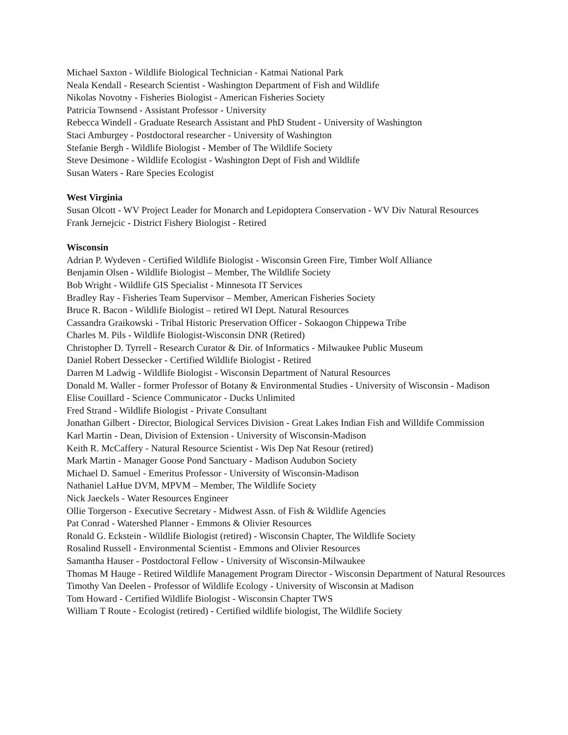Michael Saxton - Wildlife Biological Technician - Katmai National Park
Neala Kendall - Research Scientist - Washington Department of Fish and Wildlife
Nikolas Novotny - Fisheries Biologist - American Fisheries Society
Patricia Townsend - Assistant Professor - University
Rebecca Windell - Graduate Research Assistant and PhD Student - University of Washington
Staci Amburgey - Postdoctoral researcher - University of Washington
Stefanie Bergh - Wildlife Biologist - Member of The Wildlife Society
Steve Desimone - Wildlife Ecologist - Washington Dept of Fish and Wildlife
Susan Waters - Rare Species Ecologist
West Virginia
Susan Olcott - WV Project Leader for Monarch and Lepidoptera Conservation - WV Div Natural Resources
Frank Jernejcic - District Fishery Biologist - Retired
Wisconsin
Adrian P. Wydeven - Certified Wildlife Biologist - Wisconsin Green Fire, Timber Wolf Alliance
Benjamin Olsen - Wildlife Biologist – Member, The Wildlife Society
Bob Wright - Wildlife GIS Specialist - Minnesota IT Services
Bradley Ray - Fisheries Team Supervisor – Member, American Fisheries Society
Bruce R. Bacon - Wildlife Biologist – retired WI Dept. Natural Resources
Cassandra Graikowski - Tribal Historic Preservation Officer - Sokaogon Chippewa Tribe
Charles M. Pils - Wildlife Biologist-Wisconsin DNR (Retired)
Christopher D. Tyrrell - Research Curator & Dir. of Informatics - Milwaukee Public Museum
Daniel Robert Dessecker - Certified Wildlife Biologist - Retired
Darren M Ladwig - Wildlife Biologist - Wisconsin Department of Natural Resources
Donald M. Waller - former Professor of Botany & Environmental Studies - University of Wisconsin - Madison
Elise Couillard - Science Communicator - Ducks Unlimited
Fred Strand - Wildlife Biologist - Private Consultant
Jonathan Gilbert - Director, Biological Services Division - Great Lakes Indian Fish and Willdife Commission
Karl Martin - Dean, Division of Extension - University of Wisconsin-Madison
Keith R. McCaffery - Natural Resource Scientist - Wis Dep Nat Resour (retired)
Mark Martin - Manager Goose Pond Sanctuary - Madison Audubon Society
Michael D. Samuel - Emeritus Professor - University of Wisconsin-Madison
Nathaniel LaHue DVM, MPVM – Member, The Wildlife Society
Nick Jaeckels - Water Resources Engineer
Ollie Torgerson - Executive Secretary - Midwest Assn. of Fish & Wildlife Agencies
Pat Conrad - Watershed Planner - Emmons & Olivier Resources
Ronald G. Eckstein - Wildlife Biologist (retired) - Wisconsin Chapter, The Wildlife Society
Rosalind Russell - Environmental Scientist - Emmons and Olivier Resources
Samantha Hauser - Postdoctoral Fellow - University of Wisconsin-Milwaukee
Thomas M Hauge - Retired Wildlife Management Program Director - Wisconsin Department of Natural Resources
Timothy Van Deelen - Professor of Wildlife Ecology - University of Wisconsin at Madison
Tom Howard - Certified Wildlife Biologist - Wisconsin Chapter TWS
William T Route - Ecologist (retired) - Certified wildlife biologist, The Wildlife Society